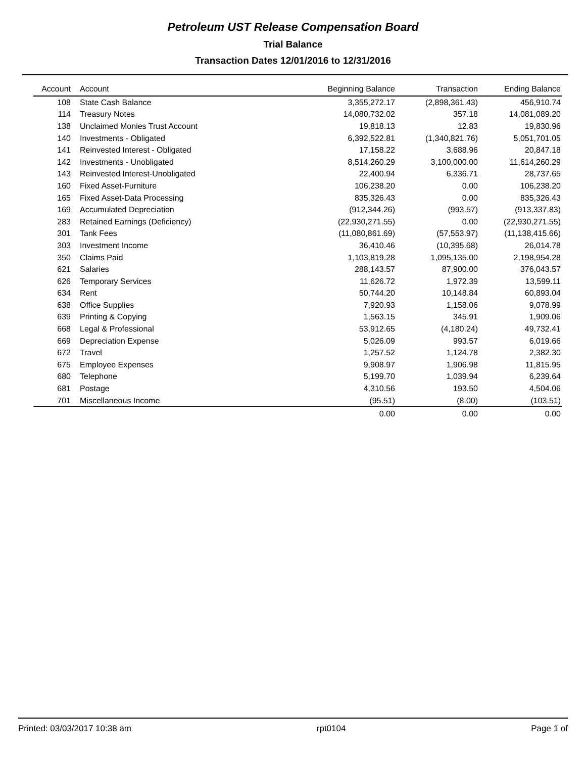Petroleum UST Release Compensation Board
Trial Balance
Transaction Dates 12/01/2016 to 12/31/2016
| Account | Account | Beginning Balance | Transaction | Ending Balance |
| --- | --- | --- | --- | --- |
| 108 | State Cash Balance | 3,355,272.17 | (2,898,361.43) | 456,910.74 |
| 114 | Treasury Notes | 14,080,732.02 | 357.18 | 14,081,089.20 |
| 138 | Unclaimed Monies Trust Account | 19,818.13 | 12.83 | 19,830.96 |
| 140 | Investments - Obligated | 6,392,522.81 | (1,340,821.76) | 5,051,701.05 |
| 141 | Reinvested Interest - Obligated | 17,158.22 | 3,688.96 | 20,847.18 |
| 142 | Investments - Unobligated | 8,514,260.29 | 3,100,000.00 | 11,614,260.29 |
| 143 | Reinvested Interest-Unobligated | 22,400.94 | 6,336.71 | 28,737.65 |
| 160 | Fixed Asset-Furniture | 106,238.20 | 0.00 | 106,238.20 |
| 165 | Fixed Asset-Data Processing | 835,326.43 | 0.00 | 835,326.43 |
| 169 | Accumulated Depreciation | (912,344.26) | (993.57) | (913,337.83) |
| 283 | Retained Earnings (Deficiency) | (22,930,271.55) | 0.00 | (22,930,271.55) |
| 301 | Tank Fees | (11,080,861.69) | (57,553.97) | (11,138,415.66) |
| 303 | Investment Income | 36,410.46 | (10,395.68) | 26,014.78 |
| 350 | Claims Paid | 1,103,819.28 | 1,095,135.00 | 2,198,954.28 |
| 621 | Salaries | 288,143.57 | 87,900.00 | 376,043.57 |
| 626 | Temporary Services | 11,626.72 | 1,972.39 | 13,599.11 |
| 634 | Rent | 50,744.20 | 10,148.84 | 60,893.04 |
| 638 | Office Supplies | 7,920.93 | 1,158.06 | 9,078.99 |
| 639 | Printing & Copying | 1,563.15 | 345.91 | 1,909.06 |
| 668 | Legal & Professional | 53,912.65 | (4,180.24) | 49,732.41 |
| 669 | Depreciation Expense | 5,026.09 | 993.57 | 6,019.66 |
| 672 | Travel | 1,257.52 | 1,124.78 | 2,382.30 |
| 675 | Employee Expenses | 9,908.97 | 1,906.98 | 11,815.95 |
| 680 | Telephone | 5,199.70 | 1,039.94 | 6,239.64 |
| 681 | Postage | 4,310.56 | 193.50 | 4,504.06 |
| 701 | Miscellaneous Income | (95.51) | (8.00) | (103.51) |
| | | 0.00 | 0.00 | 0.00 |
Printed: 03/03/2017 10:38 am rpt0104 Page 1 of